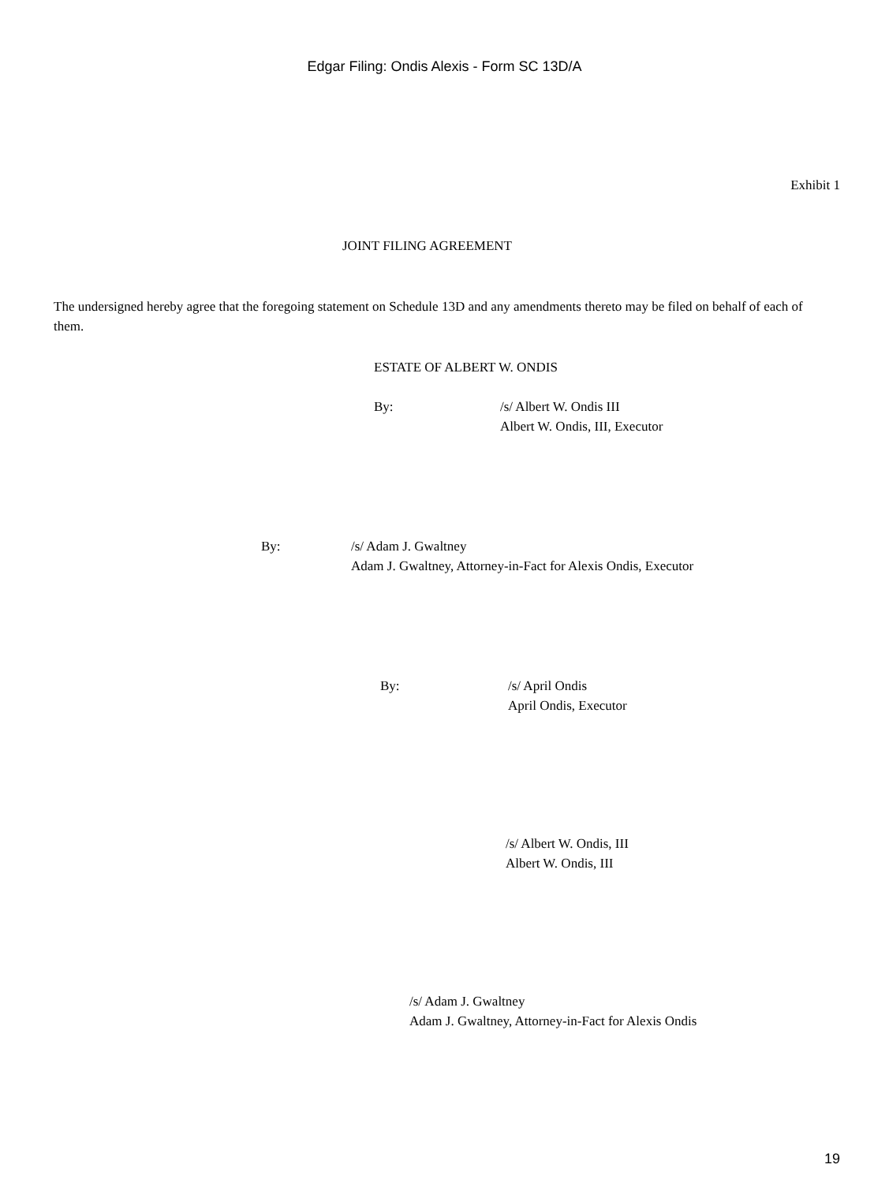Edgar Filing: Ondis Alexis - Form SC 13D/A
Exhibit 1
JOINT FILING AGREEMENT
The undersigned hereby agree that the foregoing statement on Schedule 13D and any amendments thereto may be filed on behalf of each of them.
ESTATE OF ALBERT W. ONDIS
By: /s/ Albert W. Ondis III
Albert W. Ondis, III, Executor
By: /s/ Adam J. Gwaltney
Adam J. Gwaltney, Attorney-in-Fact for Alexis Ondis, Executor
By: /s/ April Ondis
April Ondis, Executor
/s/ Albert W. Ondis, III
Albert W. Ondis, III
/s/ Adam J. Gwaltney
Adam J. Gwaltney, Attorney-in-Fact for Alexis Ondis
19